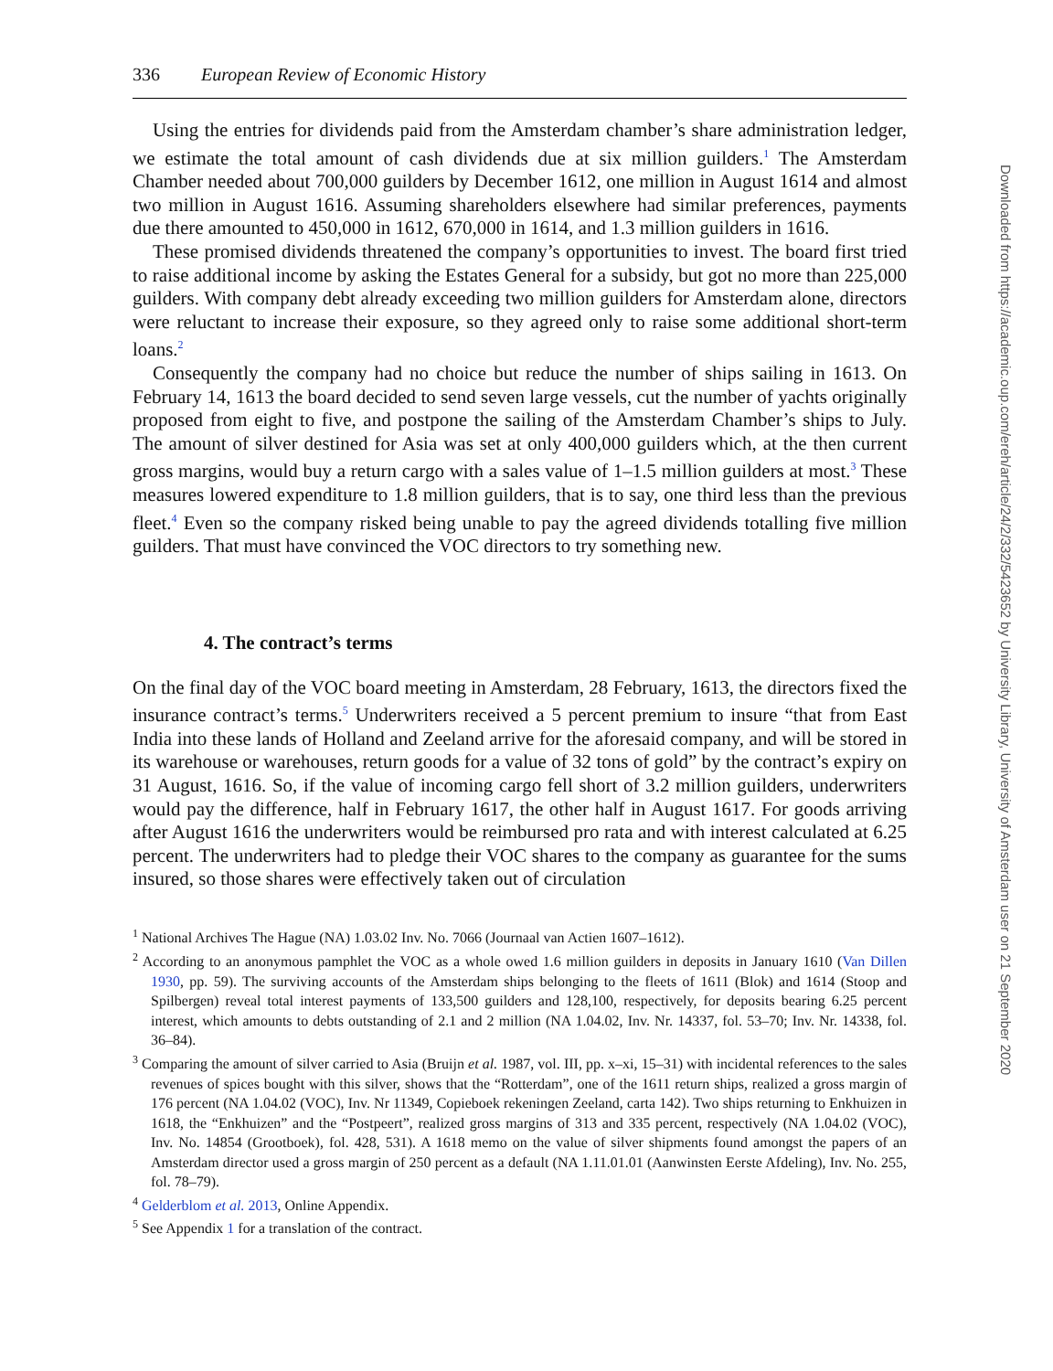336 European Review of Economic History
Using the entries for dividends paid from the Amsterdam chamber’s share administration ledger, we estimate the total amount of cash dividends due at six million guilders.<sup>1</sup> The Amsterdam Chamber needed about 700,000 guilders by December 1612, one million in August 1614 and almost two million in August 1616. Assuming shareholders elsewhere had similar preferences, payments due there amounted to 450,000 in 1612, 670,000 in 1614, and 1.3 million guilders in 1616.
These promised dividends threatened the company’s opportunities to invest. The board first tried to raise additional income by asking the Estates General for a subsidy, but got no more than 225,000 guilders. With company debt already exceeding two million guilders for Amsterdam alone, directors were reluctant to increase their exposure, so they agreed only to raise some additional short-term loans.<sup>2</sup>
Consequently the company had no choice but reduce the number of ships sailing in 1613. On February 14, 1613 the board decided to send seven large vessels, cut the number of yachts originally proposed from eight to five, and postpone the sailing of the Amsterdam Chamber’s ships to July. The amount of silver destined for Asia was set at only 400,000 guilders which, at the then current gross margins, would buy a return cargo with a sales value of 1–1.5 million guilders at most.<sup>3</sup> These measures lowered expenditure to 1.8 million guilders, that is to say, one third less than the previous fleet.<sup>4</sup> Even so the company risked being unable to pay the agreed dividends totalling five million guilders. That must have convinced the VOC directors to try something new.
4. The contract’s terms
On the final day of the VOC board meeting in Amsterdam, 28 February, 1613, the directors fixed the insurance contract’s terms.<sup>5</sup> Underwriters received a 5 percent premium to insure “that from East India into these lands of Holland and Zeeland arrive for the aforesaid company, and will be stored in its warehouse or warehouses, return goods for a value of 32 tons of gold” by the contract’s expiry on 31 August, 1616. So, if the value of incoming cargo fell short of 3.2 million guilders, underwriters would pay the difference, half in February 1617, the other half in August 1617. For goods arriving after August 1616 the underwriters would be reimbursed pro rata and with interest calculated at 6.25 percent. The underwriters had to pledge their VOC shares to the company as guarantee for the sums insured, so those shares were effectively taken out of circulation
<sup>1</sup> National Archives The Hague (NA) 1.03.02 Inv. No. 7066 (Journaal van Actien 1607–1612).
<sup>2</sup> According to an anonymous pamphlet the VOC as a whole owed 1.6 million guilders in deposits in January 1610 (Van Dillen 1930, pp. 59). The surviving accounts of the Amsterdam ships belonging to the fleets of 1611 (Blok) and 1614 (Stoop and Spilbergen) reveal total interest payments of 133,500 guilders and 128,100, respectively, for deposits bearing 6.25 percent interest, which amounts to debts outstanding of 2.1 and 2 million (NA 1.04.02, Inv. Nr. 14337, fol. 53–70; Inv. Nr. 14338, fol. 36–84).
<sup>3</sup> Comparing the amount of silver carried to Asia (Bruijn et al. 1987, vol. III, pp. x–xi, 15–31) with incidental references to the sales revenues of spices bought with this silver, shows that the “Rotterdam”, one of the 1611 return ships, realized a gross margin of 176 percent (NA 1.04.02 (VOC), Inv. Nr 11349, Copieboek rekeningen Zeeland, carta 142). Two ships returning to Enkhuizen in 1618, the “Enkhuizen” and the “Postpeert”, realized gross margins of 313 and 335 percent, respectively (NA 1.04.02 (VOC), Inv. No. 14854 (Grootboek), fol. 428, 531). A 1618 memo on the value of silver shipments found amongst the papers of an Amsterdam director used a gross margin of 250 percent as a default (NA 1.11.01.01 (Aanwinsten Eerste Afdeling), Inv. No. 255, fol. 78–79).
<sup>4</sup> Gelderblom et al. 2013, Online Appendix.
<sup>5</sup> See Appendix 1 for a translation of the contract.
Downloaded from https://academic.oup.com/ereh/article/24/2/332/5423652 by University Library, University of Amsterdam user on 21 September 2020